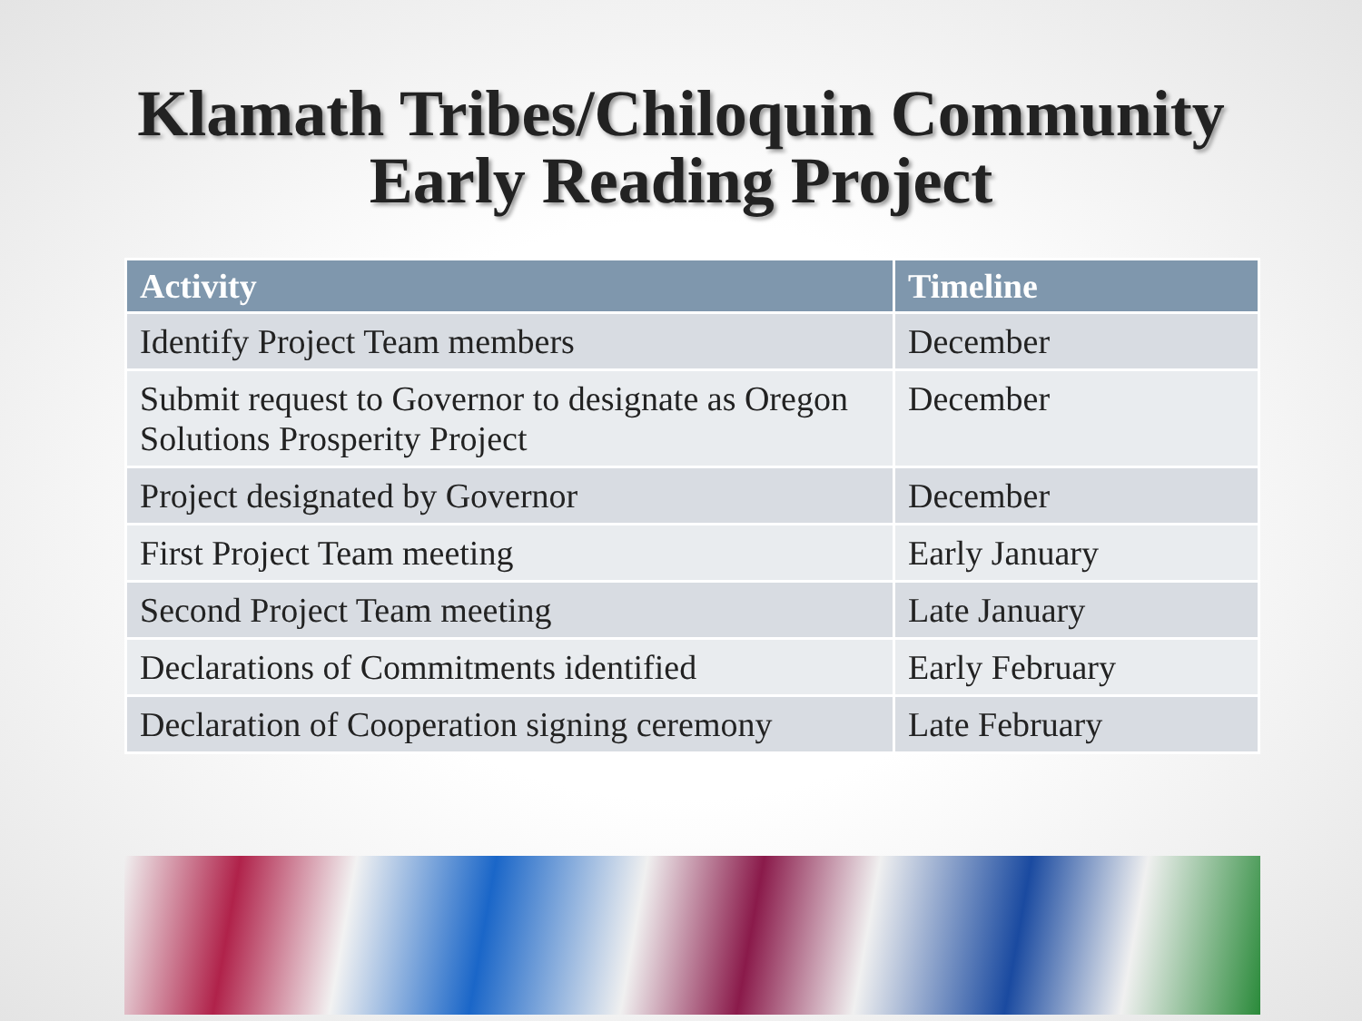Klamath Tribes/Chiloquin Community
Early Reading Project
| Activity | Timeline |
| --- | --- |
| Identify Project Team members | December |
| Submit request to Governor to designate as Oregon Solutions Prosperity Project | December |
| Project designated by Governor | December |
| First Project Team meeting | Early January |
| Second Project Team meeting | Late January |
| Declarations of Commitments identified | Early February |
| Declaration of Cooperation signing ceremony | Late February |